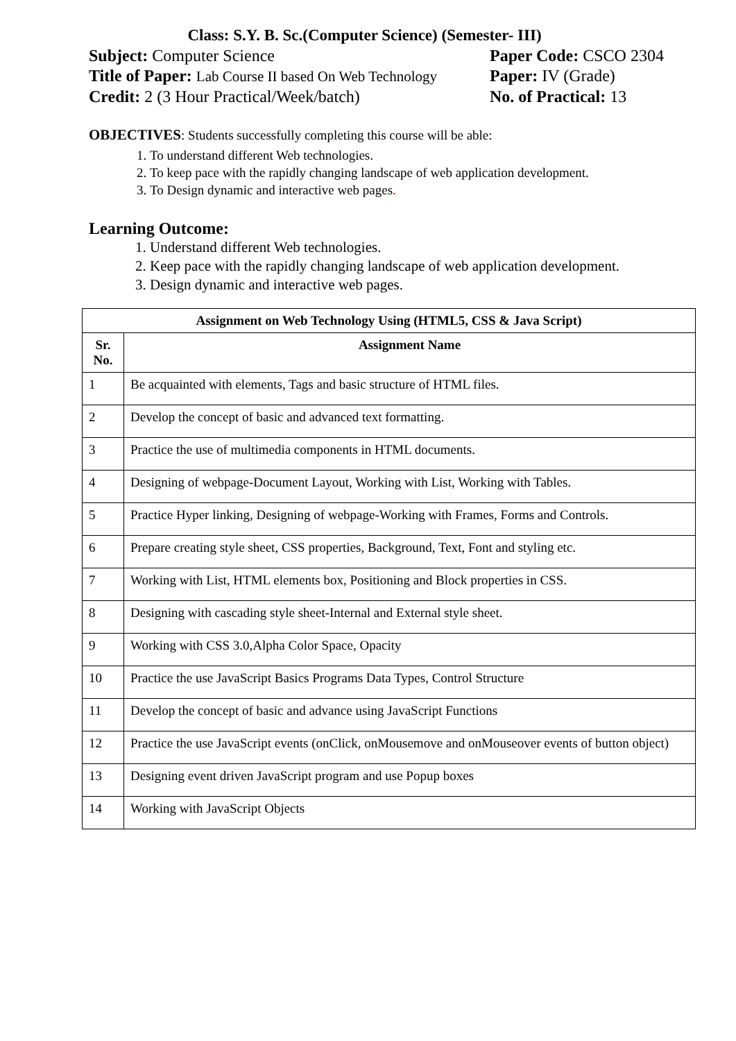Class: S.Y. B. Sc.(Computer Science) (Semester- III)
Subject: Computer Science Paper Code: CSCO 2304
Title of Paper: Lab Course II based On Web Technology
Paper: IV (Grade)
Credit: 2 (3 Hour Practical/Week/batch) No. of Practical: 13
OBJECTIVES: Students successfully completing this course will be able:
1. To understand different Web technologies.
2. To keep pace with the rapidly changing landscape of web application development.
3. To Design dynamic and interactive web pages.
Learning Outcome:
1. Understand different Web technologies.
2. Keep pace with the rapidly changing landscape of web application development.
3. Design dynamic and interactive web pages.
| Assignment on Web Technology Using (HTML5, CSS & Java Script) | |
| --- | --- |
| Sr. No. | Assignment Name |
| 1 | Be acquainted with elements, Tags and basic structure of HTML files. |
| 2 | Develop the concept of basic and advanced text formatting. |
| 3 | Practice the use of multimedia components in HTML documents. |
| 4 | Designing of webpage-Document Layout, Working with List, Working with Tables. |
| 5 | Practice Hyper linking, Designing of webpage-Working with Frames, Forms and Controls. |
| 6 | Prepare creating style sheet, CSS properties, Background, Text, Font and styling etc. |
| 7 | Working with List, HTML elements box, Positioning and Block properties in CSS. |
| 8 | Designing with cascading style sheet-Internal and External style sheet. |
| 9 | Working with CSS 3.0,Alpha Color Space, Opacity |
| 10 | Practice the use JavaScript Basics Programs Data Types, Control Structure |
| 11 | Develop the concept of basic and advance using JavaScript Functions |
| 12 | Practice the use JavaScript events (onClick, onMousemove and onMouseover events of button object) |
| 13 | Designing event driven JavaScript program and use Popup boxes |
| 14 | Working with JavaScript Objects |